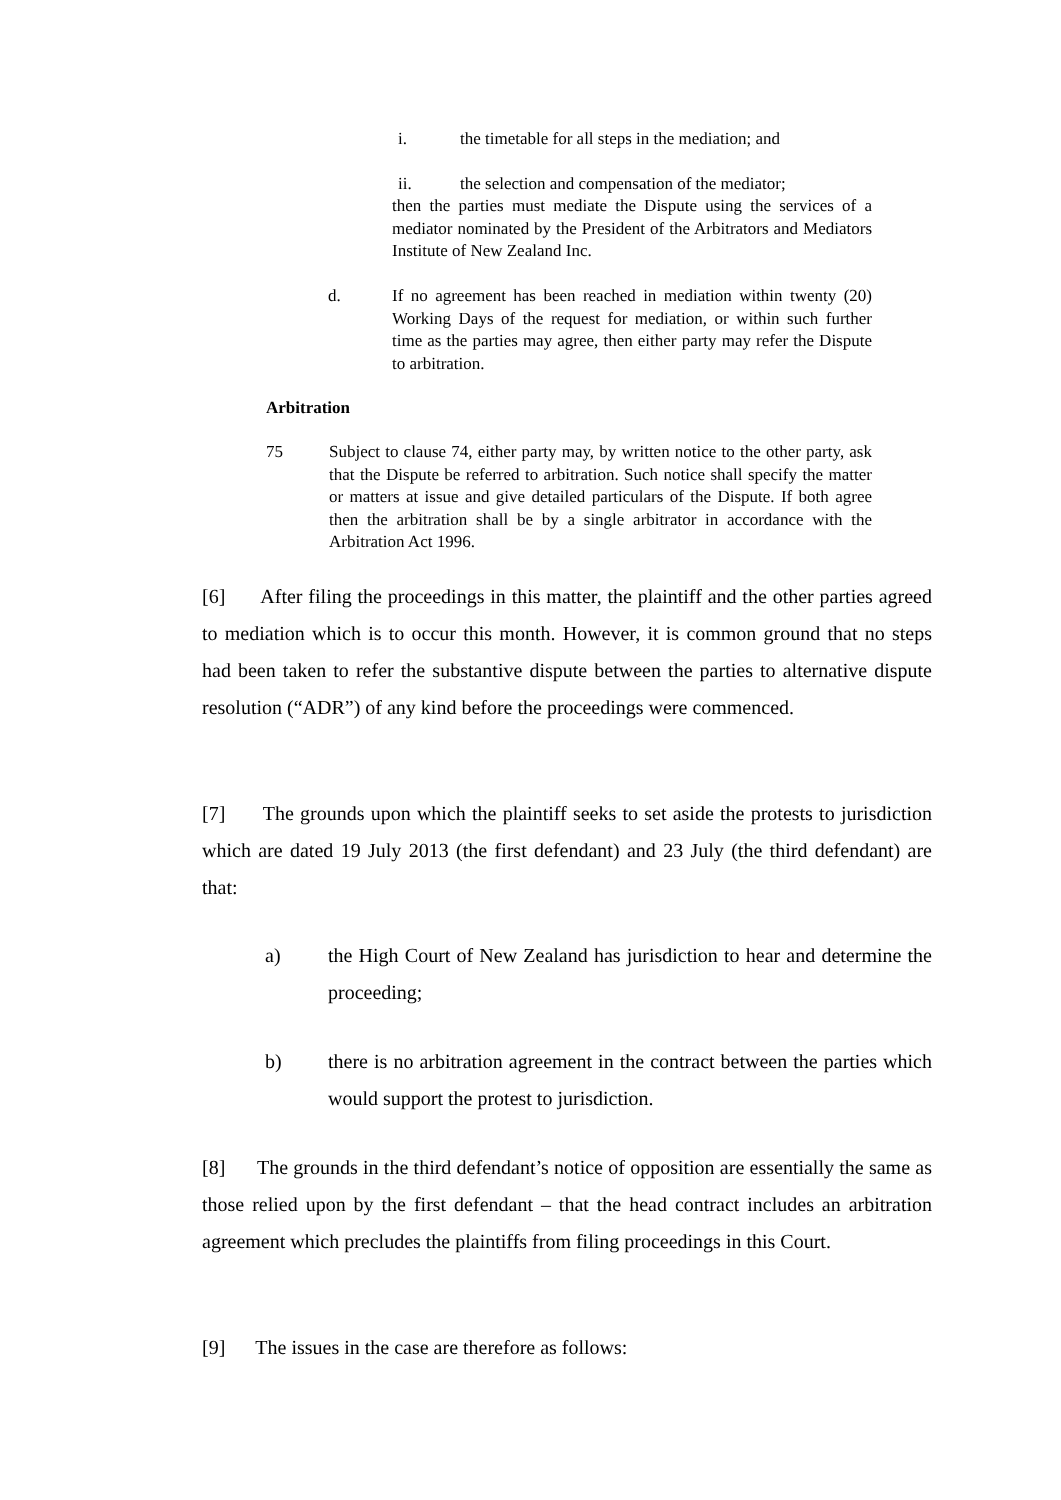i. the timetable for all steps in the mediation; and
ii. the selection and compensation of the mediator;
then the parties must mediate the Dispute using the services of a mediator nominated by the President of the Arbitrators and Mediators Institute of New Zealand Inc.
d. If no agreement has been reached in mediation within twenty (20) Working Days of the request for mediation, or within such further time as the parties may agree, then either party may refer the Dispute to arbitration.
Arbitration
75 Subject to clause 74, either party may, by written notice to the other party, ask that the Dispute be referred to arbitration. Such notice shall specify the matter or matters at issue and give detailed particulars of the Dispute. If both agree then the arbitration shall be by a single arbitrator in accordance with the Arbitration Act 1996.
[6] After filing the proceedings in this matter, the plaintiff and the other parties agreed to mediation which is to occur this month. However, it is common ground that no steps had been taken to refer the substantive dispute between the parties to alternative dispute resolution (“ADR”) of any kind before the proceedings were commenced.
[7] The grounds upon which the plaintiff seeks to set aside the protests to jurisdiction which are dated 19 July 2013 (the first defendant) and 23 July (the third defendant) are that:
a) the High Court of New Zealand has jurisdiction to hear and determine the proceeding;
b) there is no arbitration agreement in the contract between the parties which would support the protest to jurisdiction.
[8] The grounds in the third defendant’s notice of opposition are essentially the same as those relied upon by the first defendant – that the head contract includes an arbitration agreement which precludes the plaintiffs from filing proceedings in this Court.
[9] The issues in the case are therefore as follows: